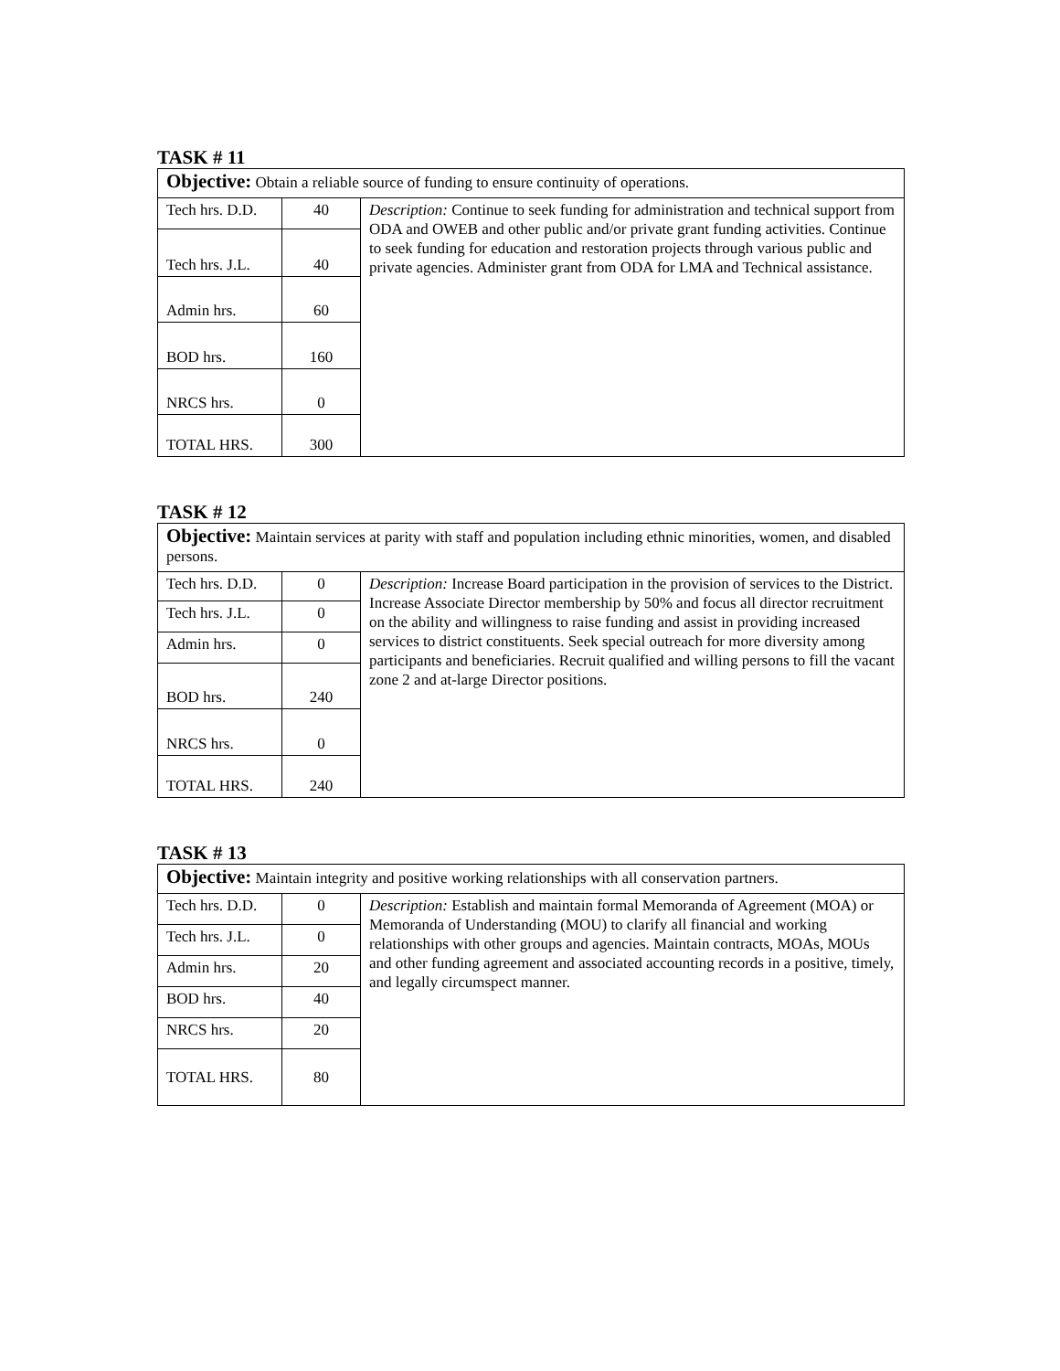TASK # 11
| Objective: Obtain a reliable source of funding to ensure continuity of operations. | | |
| Tech hrs. D.D. | 40 | Description: Continue to seek funding for administration and technical support from ODA and OWEB and other public and/or private grant funding activities. Continue to seek funding for education and restoration projects through various public and private agencies. Administer grant from ODA for LMA and Technical assistance. |
| Tech hrs. J.L. | 40 | |
| Admin hrs. | 60 | |
| BOD hrs. | 160 | |
| NRCS hrs. | 0 | |
| TOTAL HRS. | 300 | |
TASK # 12
| Objective: Maintain services at parity with staff and population including ethnic minorities, women, and disabled persons. | | |
| Tech hrs. D.D. | 0 | Description: Increase Board participation in the provision of services to the District. Increase Associate Director membership by 50% and focus all director recruitment on the ability and willingness to raise funding and assist in providing increased services to district constituents. Seek special outreach for more diversity among participants and beneficiaries. Recruit qualified and willing persons to fill the vacant zone 2 and at-large Director positions. |
| Tech hrs. J.L. | 0 | |
| Admin hrs. | 0 | |
| BOD hrs. | 240 | |
| NRCS hrs. | 0 | |
| TOTAL HRS. | 240 | |
TASK # 13
| Objective: Maintain integrity and positive working relationships with all conservation partners. | | |
| Tech hrs. D.D. | 0 | Description: Establish and maintain formal Memoranda of Agreement (MOA) or Memoranda of Understanding (MOU) to clarify all financial and working relationships with other groups and agencies. Maintain contracts, MOAs, MOUs and other funding agreement and associated accounting records in a positive, timely, and legally circumspect manner. |
| Tech hrs. J.L. | 0 | |
| Admin hrs. | 20 | |
| BOD hrs. | 40 | |
| NRCS hrs. | 20 | |
| TOTAL HRS. | 80 | |